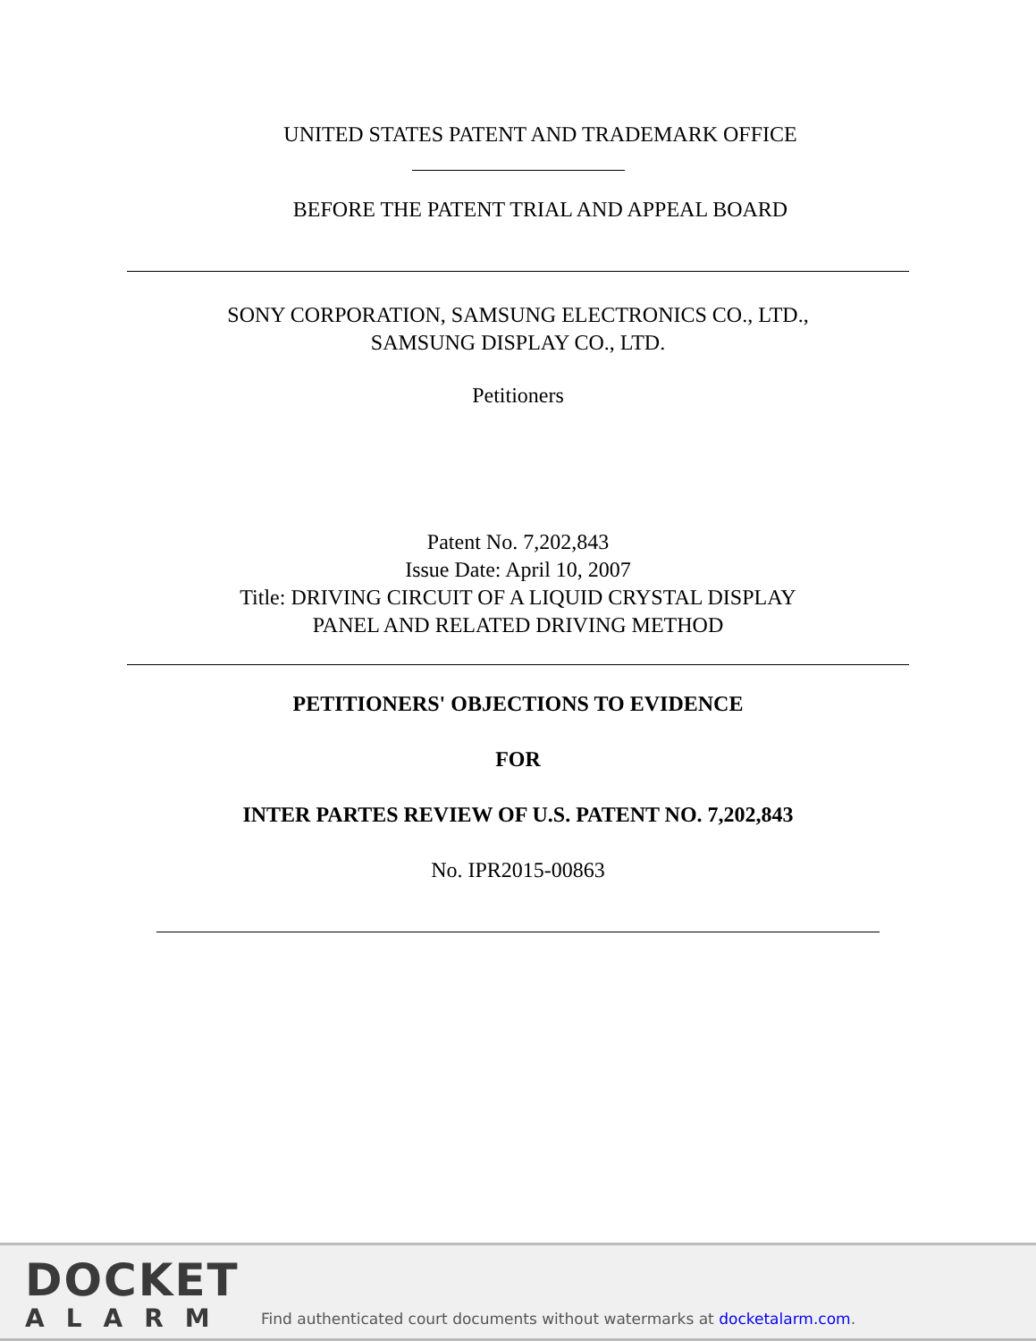UNITED STATES PATENT AND TRADEMARK OFFICE
BEFORE THE PATENT TRIAL AND APPEAL BOARD
SONY CORPORATION, SAMSUNG ELECTRONICS CO., LTD.,
SAMSUNG DISPLAY CO., LTD.
Petitioners
Patent No. 7,202,843
Issue Date: April 10, 2007
Title: DRIVING CIRCUIT OF A LIQUID CRYSTAL DISPLAY
PANEL AND RELATED DRIVING METHOD
PETITIONERS' OBJECTIONS TO EVIDENCE
FOR
INTER PARTES REVIEW OF U.S. PATENT NO. 7,202,843
No. IPR2015-00863
DOCKET
ALARM
Find authenticated court documents without watermarks at docketalarm.com.